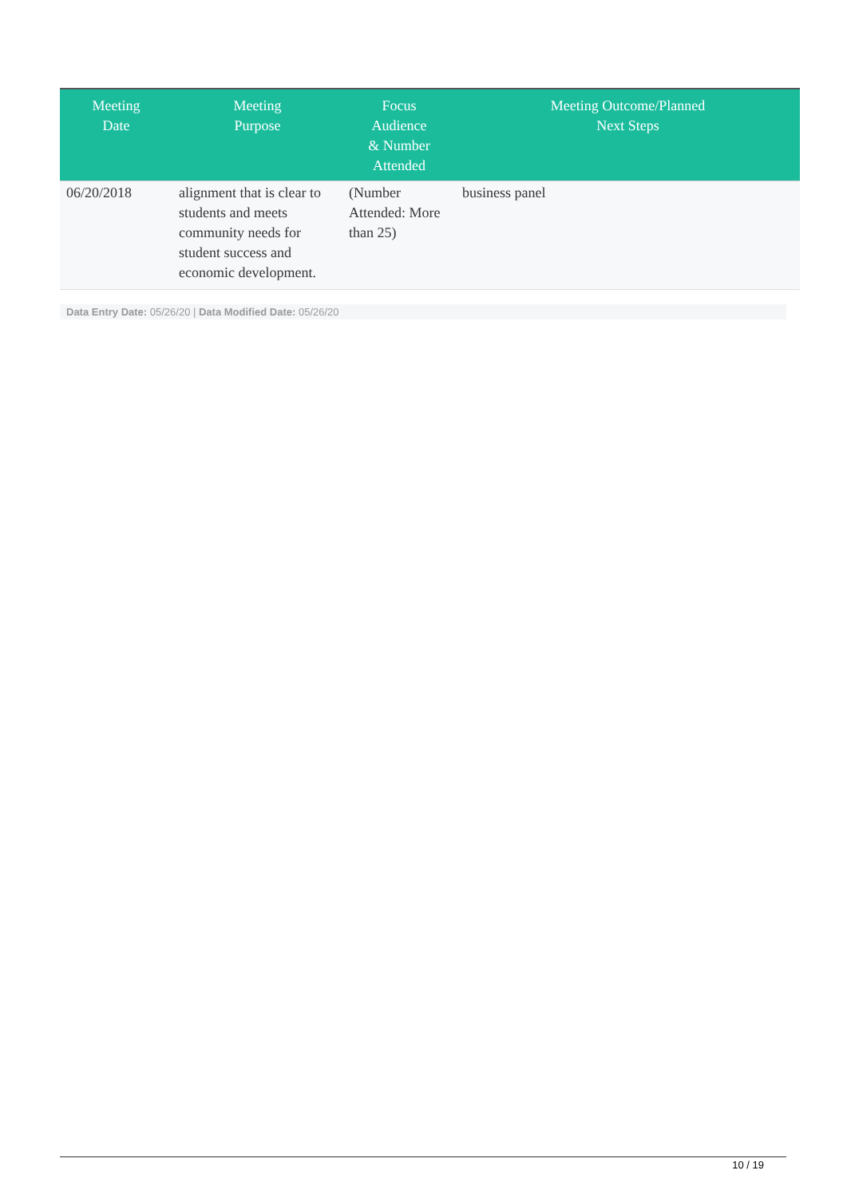| Meeting Date | Meeting Purpose | Focus Audience & Number Attended | Meeting Outcome/Planned Next Steps |
| --- | --- | --- | --- |
| 06/20/2018 | alignment that is clear to students and meets community needs for student success and economic development. | (Number Attended: More than 25) | business panel |
Data Entry Date: 05/26/20 | Data Modified Date: 05/26/20
10 / 19